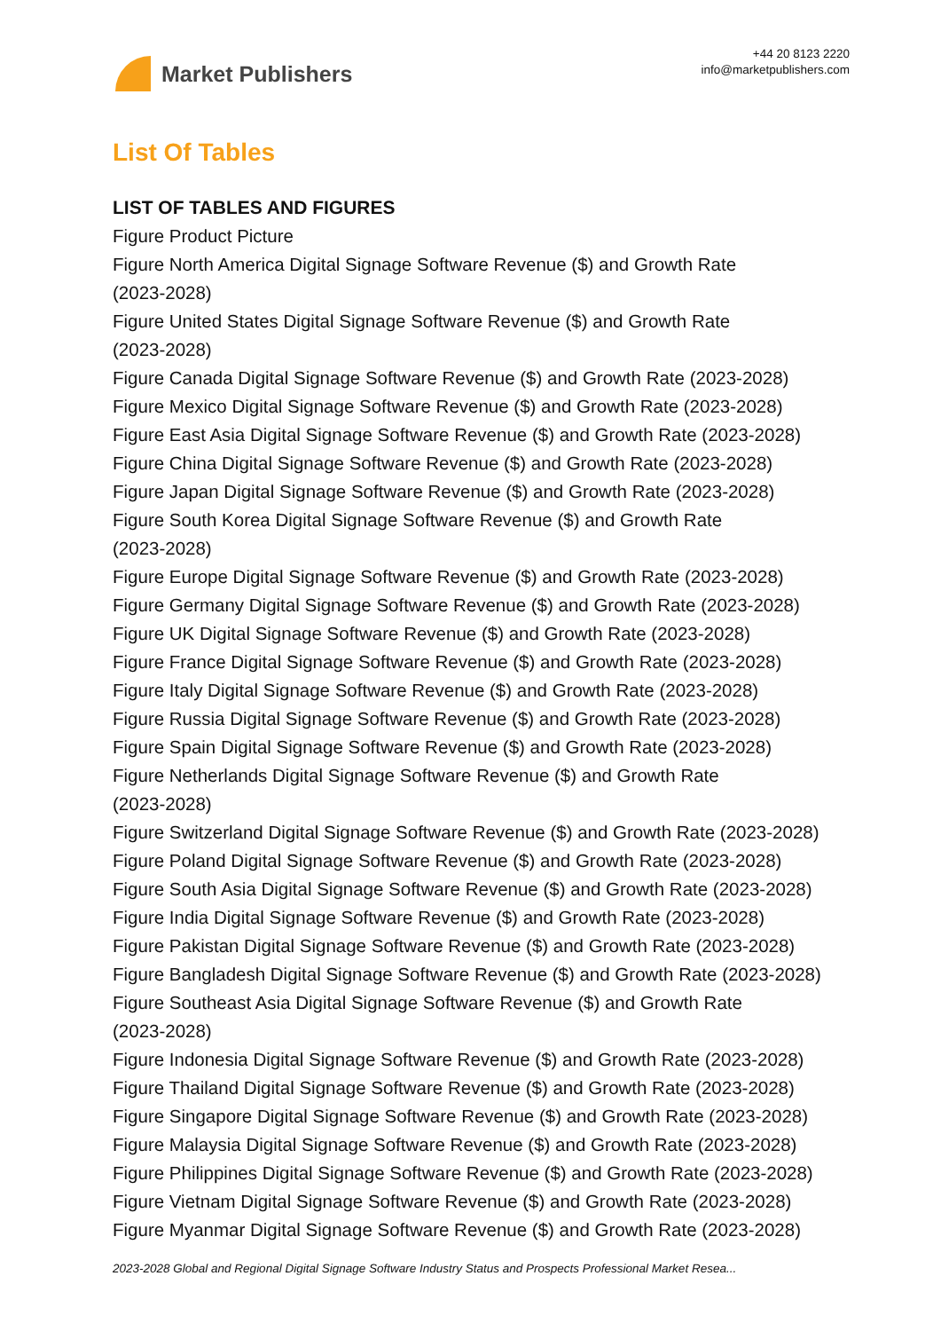Market Publishers
+44 20 8123 2220
info@marketpublishers.com
List Of Tables
LIST OF TABLES AND FIGURES
Figure Product Picture
Figure North America Digital Signage Software Revenue ($) and Growth Rate
(2023-2028)
Figure United States Digital Signage Software Revenue ($) and Growth Rate
(2023-2028)
Figure Canada Digital Signage Software Revenue ($) and Growth Rate (2023-2028)
Figure Mexico Digital Signage Software Revenue ($) and Growth Rate (2023-2028)
Figure East Asia Digital Signage Software Revenue ($) and Growth Rate (2023-2028)
Figure China Digital Signage Software Revenue ($) and Growth Rate (2023-2028)
Figure Japan Digital Signage Software Revenue ($) and Growth Rate (2023-2028)
Figure South Korea Digital Signage Software Revenue ($) and Growth Rate
(2023-2028)
Figure Europe Digital Signage Software Revenue ($) and Growth Rate (2023-2028)
Figure Germany Digital Signage Software Revenue ($) and Growth Rate (2023-2028)
Figure UK Digital Signage Software Revenue ($) and Growth Rate (2023-2028)
Figure France Digital Signage Software Revenue ($) and Growth Rate (2023-2028)
Figure Italy Digital Signage Software Revenue ($) and Growth Rate (2023-2028)
Figure Russia Digital Signage Software Revenue ($) and Growth Rate (2023-2028)
Figure Spain Digital Signage Software Revenue ($) and Growth Rate (2023-2028)
Figure Netherlands Digital Signage Software Revenue ($) and Growth Rate
(2023-2028)
Figure Switzerland Digital Signage Software Revenue ($) and Growth Rate (2023-2028)
Figure Poland Digital Signage Software Revenue ($) and Growth Rate (2023-2028)
Figure South Asia Digital Signage Software Revenue ($) and Growth Rate (2023-2028)
Figure India Digital Signage Software Revenue ($) and Growth Rate (2023-2028)
Figure Pakistan Digital Signage Software Revenue ($) and Growth Rate (2023-2028)
Figure Bangladesh Digital Signage Software Revenue ($) and Growth Rate (2023-2028)
Figure Southeast Asia Digital Signage Software Revenue ($) and Growth Rate
(2023-2028)
Figure Indonesia Digital Signage Software Revenue ($) and Growth Rate (2023-2028)
Figure Thailand Digital Signage Software Revenue ($) and Growth Rate (2023-2028)
Figure Singapore Digital Signage Software Revenue ($) and Growth Rate (2023-2028)
Figure Malaysia Digital Signage Software Revenue ($) and Growth Rate (2023-2028)
Figure Philippines Digital Signage Software Revenue ($) and Growth Rate (2023-2028)
Figure Vietnam Digital Signage Software Revenue ($) and Growth Rate (2023-2028)
Figure Myanmar Digital Signage Software Revenue ($) and Growth Rate (2023-2028)
2023-2028 Global and Regional Digital Signage Software Industry Status and Prospects Professional Market Resea...